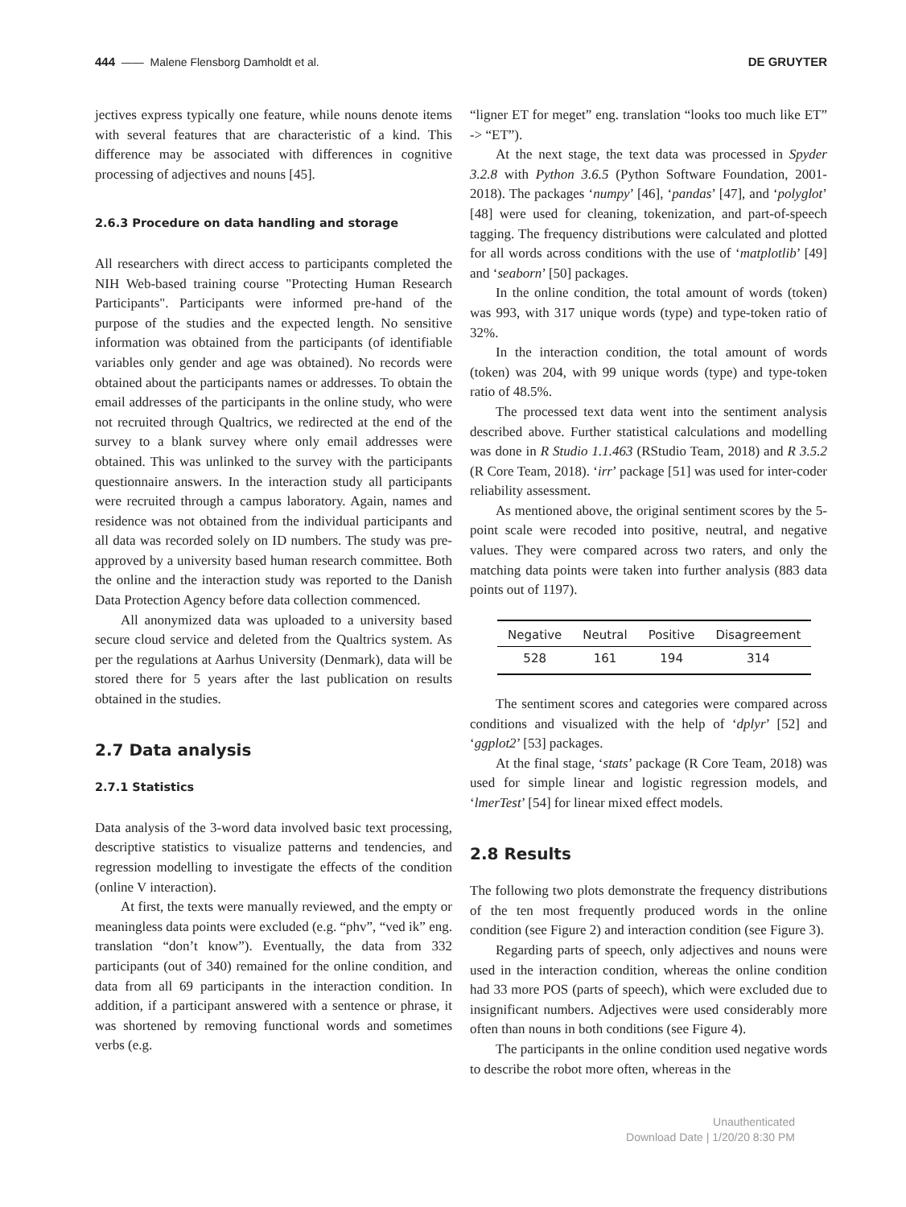444 —— Malene Flensborg Damholdt et al. DE GRUYTER
jectives express typically one feature, while nouns denote items with several features that are characteristic of a kind. This difference may be associated with differences in cognitive processing of adjectives and nouns [45].
2.6.3 Procedure on data handling and storage
All researchers with direct access to participants completed the NIH Web-based training course "Protecting Human Research Participants". Participants were informed pre-hand of the purpose of the studies and the expected length. No sensitive information was obtained from the participants (of identifiable variables only gender and age was obtained). No records were obtained about the participants names or addresses. To obtain the email addresses of the participants in the online study, who were not recruited through Qualtrics, we redirected at the end of the survey to a blank survey where only email addresses were obtained. This was unlinked to the survey with the participants questionnaire answers. In the interaction study all participants were recruited through a campus laboratory. Again, names and residence was not obtained from the individual participants and all data was recorded solely on ID numbers. The study was pre-approved by a university based human research committee. Both the online and the interaction study was reported to the Danish Data Protection Agency before data collection commenced.
All anonymized data was uploaded to a university based secure cloud service and deleted from the Qualtrics system. As per the regulations at Aarhus University (Denmark), data will be stored there for 5 years after the last publication on results obtained in the studies.
2.7 Data analysis
2.7.1 Statistics
Data analysis of the 3-word data involved basic text processing, descriptive statistics to visualize patterns and tendencies, and regression modelling to investigate the effects of the condition (online V interaction).
At first, the texts were manually reviewed, and the empty or meaningless data points were excluded (e.g. “phv”, “ved ik” eng. translation “don’t know”). Eventually, the data from 332 participants (out of 340) remained for the online condition, and data from all 69 participants in the interaction condition. In addition, if a participant answered with a sentence or phrase, it was shortened by removing functional words and sometimes verbs (e.g.
“ligner ET for meget” eng. translation “looks too much like ET” -> “ET”).
At the next stage, the text data was processed in Spyder 3.2.8 with Python 3.6.5 (Python Software Foundation, 2001-2018). The packages ‘numpy’ [46], ‘pandas’ [47], and ‘polyglot’ [48] were used for cleaning, tokenization, and part-of-speech tagging. The frequency distributions were calculated and plotted for all words across conditions with the use of ‘matplotlib’ [49] and ‘seaborn’ [50] packages.
In the online condition, the total amount of words (token) was 993, with 317 unique words (type) and type-token ratio of 32%.
In the interaction condition, the total amount of words (token) was 204, with 99 unique words (type) and type-token ratio of 48.5%.
The processed text data went into the sentiment analysis described above. Further statistical calculations and modelling was done in R Studio 1.1.463 (RStudio Team, 2018) and R 3.5.2 (R Core Team, 2018). ‘irr’ package [51] was used for inter-coder reliability assessment.
As mentioned above, the original sentiment scores by the 5-point scale were recoded into positive, neutral, and negative values. They were compared across two raters, and only the matching data points were taken into further analysis (883 data points out of 1197).
| Negative | Neutral | Positive | Disagreement |
| --- | --- | --- | --- |
| 528 | 161 | 194 | 314 |
The sentiment scores and categories were compared across conditions and visualized with the help of ‘dplyr’ [52] and ‘ggplot2’ [53] packages.
At the final stage, ‘stats’ package (R Core Team, 2018) was used for simple linear and logistic regression models, and ‘lmerTest’ [54] for linear mixed effect models.
2.8 Results
The following two plots demonstrate the frequency distributions of the ten most frequently produced words in the online condition (see Figure 2) and interaction condition (see Figure 3).
Regarding parts of speech, only adjectives and nouns were used in the interaction condition, whereas the online condition had 33 more POS (parts of speech), which were excluded due to insignificant numbers. Adjectives were used considerably more often than nouns in both conditions (see Figure 4).
The participants in the online condition used negative words to describe the robot more often, whereas in the
Unauthenticated
Download Date | 1/20/20 8:30 PM